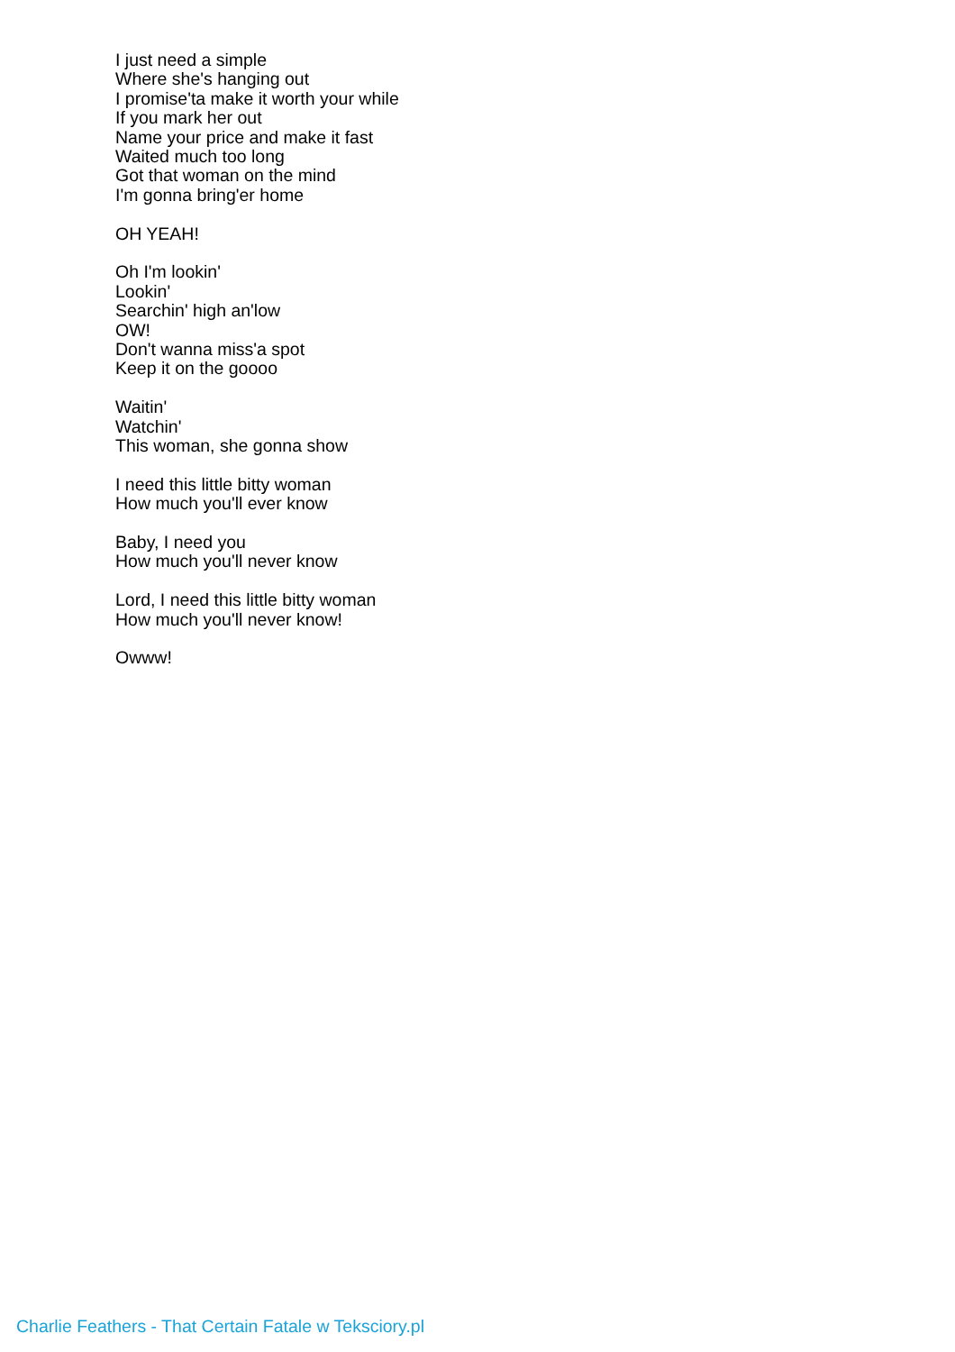I just need a simple
Where she's hanging out
I promise'ta make it worth your while
If you mark her out
Name your price and make it fast
Waited much too long
Got that woman on the mind
I'm gonna bring'er home
OH YEAH!
Oh I'm lookin'
Lookin'
Searchin' high an'low
OW!
Don't wanna miss'a spot
Keep it on the goooo
Waitin'
Watchin'
This woman, she gonna show
I need this little bitty woman
How much you'll ever know
Baby, I need you
How much you'll never know
Lord, I need this little bitty woman
How much you'll never know!
Owww!
Charlie Feathers - That Certain Fatale w Teksciory.pl